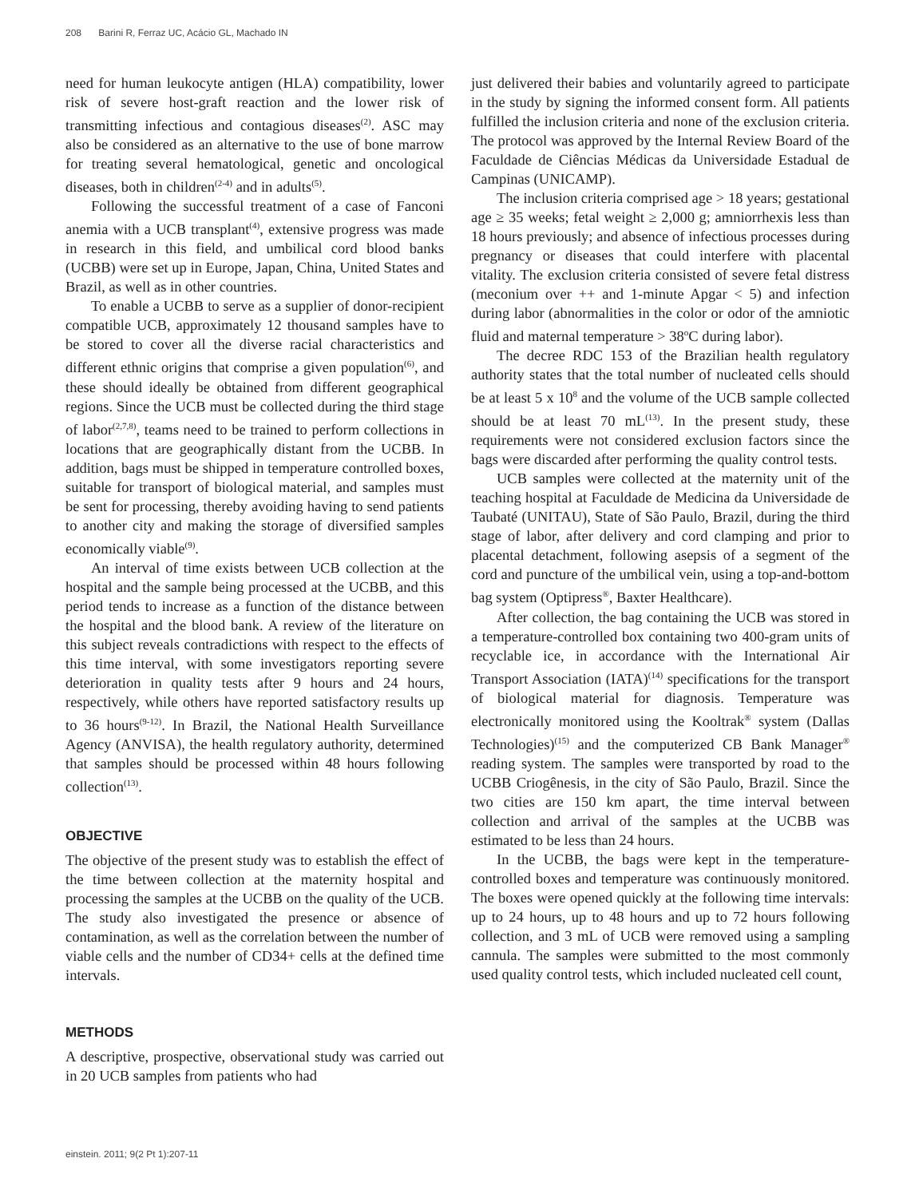208 Barini R, Ferraz UC, Acácio GL, Machado IN
need for human leukocyte antigen (HLA) compatibility, lower risk of severe host-graft reaction and the lower risk of transmitting infectious and contagious diseases<sup>(2)</sup>. ASC may also be considered as an alternative to the use of bone marrow for treating several hematological, genetic and oncological diseases, both in children<sup>(2-4)</sup> and in adults<sup>(5)</sup>.
Following the successful treatment of a case of Fanconi anemia with a UCB transplant<sup>(4)</sup>, extensive progress was made in research in this field, and umbilical cord blood banks (UCBB) were set up in Europe, Japan, China, United States and Brazil, as well as in other countries.
To enable a UCBB to serve as a supplier of donor-recipient compatible UCB, approximately 12 thousand samples have to be stored to cover all the diverse racial characteristics and different ethnic origins that comprise a given population<sup>(6)</sup>, and these should ideally be obtained from different geographical regions. Since the UCB must be collected during the third stage of labor<sup>(2,7,8)</sup>, teams need to be trained to perform collections in locations that are geographically distant from the UCBB. In addition, bags must be shipped in temperature controlled boxes, suitable for transport of biological material, and samples must be sent for processing, thereby avoiding having to send patients to another city and making the storage of diversified samples economically viable<sup>(9)</sup>.
An interval of time exists between UCB collection at the hospital and the sample being processed at the UCBB, and this period tends to increase as a function of the distance between the hospital and the blood bank. A review of the literature on this subject reveals contradictions with respect to the effects of this time interval, with some investigators reporting severe deterioration in quality tests after 9 hours and 24 hours, respectively, while others have reported satisfactory results up to 36 hours<sup>(9-12)</sup>. In Brazil, the National Health Surveillance Agency (ANVISA), the health regulatory authority, determined that samples should be processed within 48 hours following collection<sup>(13)</sup>.
OBJECTIVE
The objective of the present study was to establish the effect of the time between collection at the maternity hospital and processing the samples at the UCBB on the quality of the UCB. The study also investigated the presence or absence of contamination, as well as the correlation between the number of viable cells and the number of CD34+ cells at the defined time intervals.
METHODS
A descriptive, prospective, observational study was carried out in 20 UCB samples from patients who had
just delivered their babies and voluntarily agreed to participate in the study by signing the informed consent form. All patients fulfilled the inclusion criteria and none of the exclusion criteria. The protocol was approved by the Internal Review Board of the Faculdade de Ciências Médicas da Universidade Estadual de Campinas (UNICAMP).
The inclusion criteria comprised age > 18 years; gestational age ≥ 35 weeks; fetal weight ≥ 2,000 g; amniorrhexis less than 18 hours previously; and absence of infectious processes during pregnancy or diseases that could interfere with placental vitality. The exclusion criteria consisted of severe fetal distress (meconium over ++ and 1-minute Apgar < 5) and infection during labor (abnormalities in the color or odor of the amniotic fluid and maternal temperature > 38<sup>o</sup>C during labor).
The decree RDC 153 of the Brazilian health regulatory authority states that the total number of nucleated cells should be at least 5 x 10<sup>8</sup> and the volume of the UCB sample collected should be at least 70 mL<sup>(13)</sup>. In the present study, these requirements were not considered exclusion factors since the bags were discarded after performing the quality control tests.
UCB samples were collected at the maternity unit of the teaching hospital at Faculdade de Medicina da Universidade de Taubaté (UNITAU), State of São Paulo, Brazil, during the third stage of labor, after delivery and cord clamping and prior to placental detachment, following asepsis of a segment of the cord and puncture of the umbilical vein, using a top-and-bottom bag system (Optipress<sup>®</sup>, Baxter Healthcare).
After collection, the bag containing the UCB was stored in a temperature-controlled box containing two 400-gram units of recyclable ice, in accordance with the International Air Transport Association (IATA)<sup>(14)</sup> specifications for the transport of biological material for diagnosis. Temperature was electronically monitored using the Kooltrak<sup>®</sup> system (Dallas Technologies)<sup>(15)</sup> and the computerized CB Bank Manager<sup>®</sup> reading system. The samples were transported by road to the UCBB Criogênesis, in the city of São Paulo, Brazil. Since the two cities are 150 km apart, the time interval between collection and arrival of the samples at the UCBB was estimated to be less than 24 hours.
In the UCBB, the bags were kept in the temperature-controlled boxes and temperature was continuously monitored. The boxes were opened quickly at the following time intervals: up to 24 hours, up to 48 hours and up to 72 hours following collection, and 3 mL of UCB were removed using a sampling cannula. The samples were submitted to the most commonly used quality control tests, which included nucleated cell count,
einstein. 2011; 9(2 Pt 1):207-11